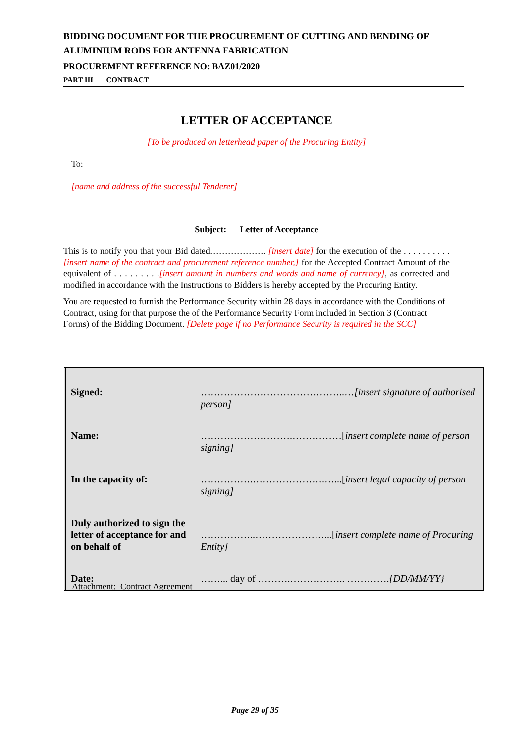BIDDING DOCUMENT FOR THE PROCUREMENT OF CUTTING AND BENDING OF ALUMINIUM RODS FOR ANTENNA FABRICATION
PROCUREMENT REFERENCE NO: BAZ01/2020
PART III CONTRACT
LETTER OF ACCEPTANCE
[To be produced on letterhead paper of the Procuring Entity]
To:
[name and address of the successful Tenderer]
Subject: Letter of Acceptance
This is to notify you that your Bid dated………………. [insert date] for the execution of the . . . . . . . . . .[insert name of the contract and procurement reference number,] for the Accepted Contract Amount of the equivalent of . . . . . . . . .[insert amount in numbers and words and name of currency], as corrected and modified in accordance with the Instructions to Bidders is hereby accepted by the Procuring Entity.
You are requested to furnish the Performance Security within 28 days in accordance with the Conditions of Contract, using for that purpose the of the Performance Security Form included in Section 3 (Contract Forms) of the Bidding Document. [Delete page if no Performance Security is required in the SCC]
| Signed: | ……………………………………..… [insert signature of authorised person] |
| Name: | ……………………….……………[ insert complete name of person signing] |
| In the capacity of: | …………….………………….…...[ insert legal capacity of person signing] |
| Duly authorized to sign the letter of acceptance for and on behalf of | ……………..…………………...[ insert complete name of Procuring Entity] |
| Date: | ……... day of ……….…………….. …………. {DD/MM/YY} |
Attachment: Contract Agreement
Page 29 of 35